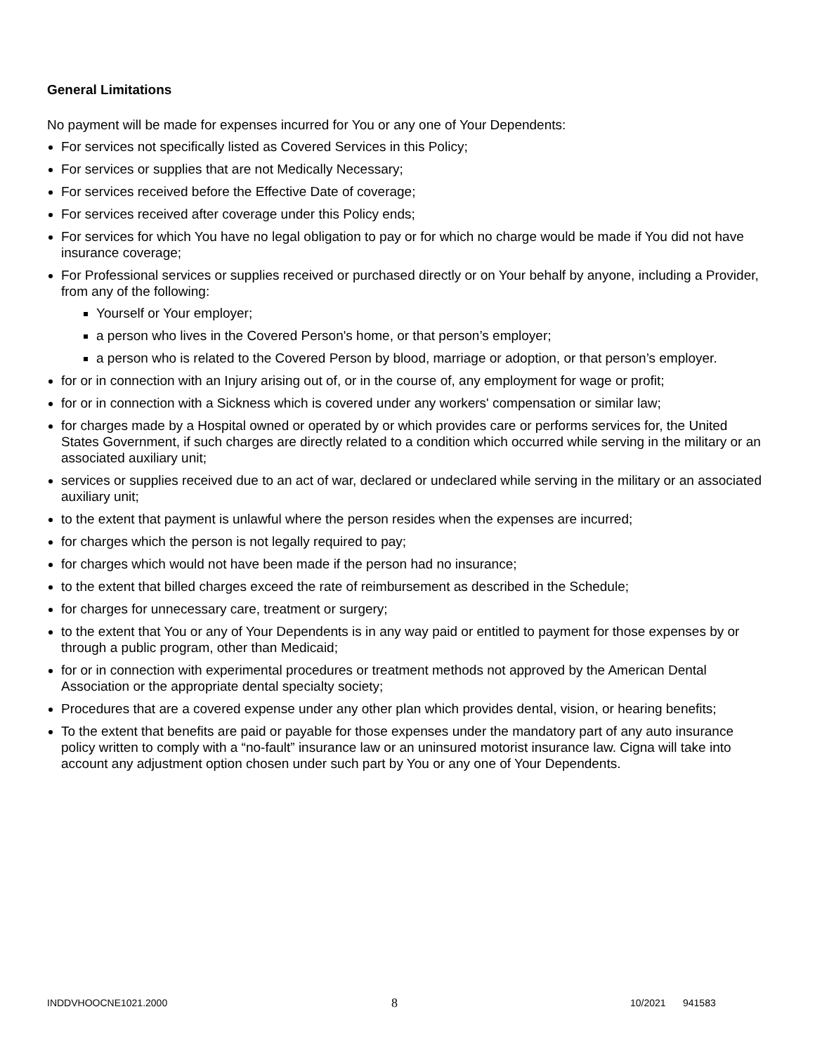General Limitations
No payment will be made for expenses incurred for You or any one of Your Dependents:
For services not specifically listed as Covered Services in this Policy;
For services or supplies that are not Medically Necessary;
For services received before the Effective Date of coverage;
For services received after coverage under this Policy ends;
For services for which You have no legal obligation to pay or for which no charge would be made if You did not have insurance coverage;
For Professional services or supplies received or purchased directly or on Your behalf by anyone, including a Provider, from any of the following:
Yourself or Your employer;
a person who lives in the Covered Person's home, or that person’s employer;
a person who is related to the Covered Person by blood, marriage or adoption, or that person’s employer.
for or in connection with an Injury arising out of, or in the course of, any employment for wage or profit;
for or in connection with a Sickness which is covered under any workers' compensation or similar law;
for charges made by a Hospital owned or operated by or which provides care or performs services for, the United States Government, if such charges are directly related to a condition which occurred while serving in the military or an associated auxiliary unit;
services or supplies received due to an act of war, declared or undeclared while serving in the military or an associated auxiliary unit;
to the extent that payment is unlawful where the person resides when the expenses are incurred;
for charges which the person is not legally required to pay;
for charges which would not have been made if the person had no insurance;
to the extent that billed charges exceed the rate of reimbursement as described in the Schedule;
for charges for unnecessary care, treatment or surgery;
to the extent that You or any of Your Dependents is in any way paid or entitled to payment for those expenses by or through a public program, other than Medicaid;
for or in connection with experimental procedures or treatment methods not approved by the American Dental Association or the appropriate dental specialty society;
Procedures that are a covered expense under any other plan which provides dental, vision, or hearing benefits;
To the extent that benefits are paid or payable for those expenses under the mandatory part of any auto insurance policy written to comply with a “no-fault” insurance law or an uninsured motorist insurance law. Cigna will take into account any adjustment option chosen under such part by You or any one of Your Dependents.
INDDVHOOCNE1021.2000 8 10/2021 941583